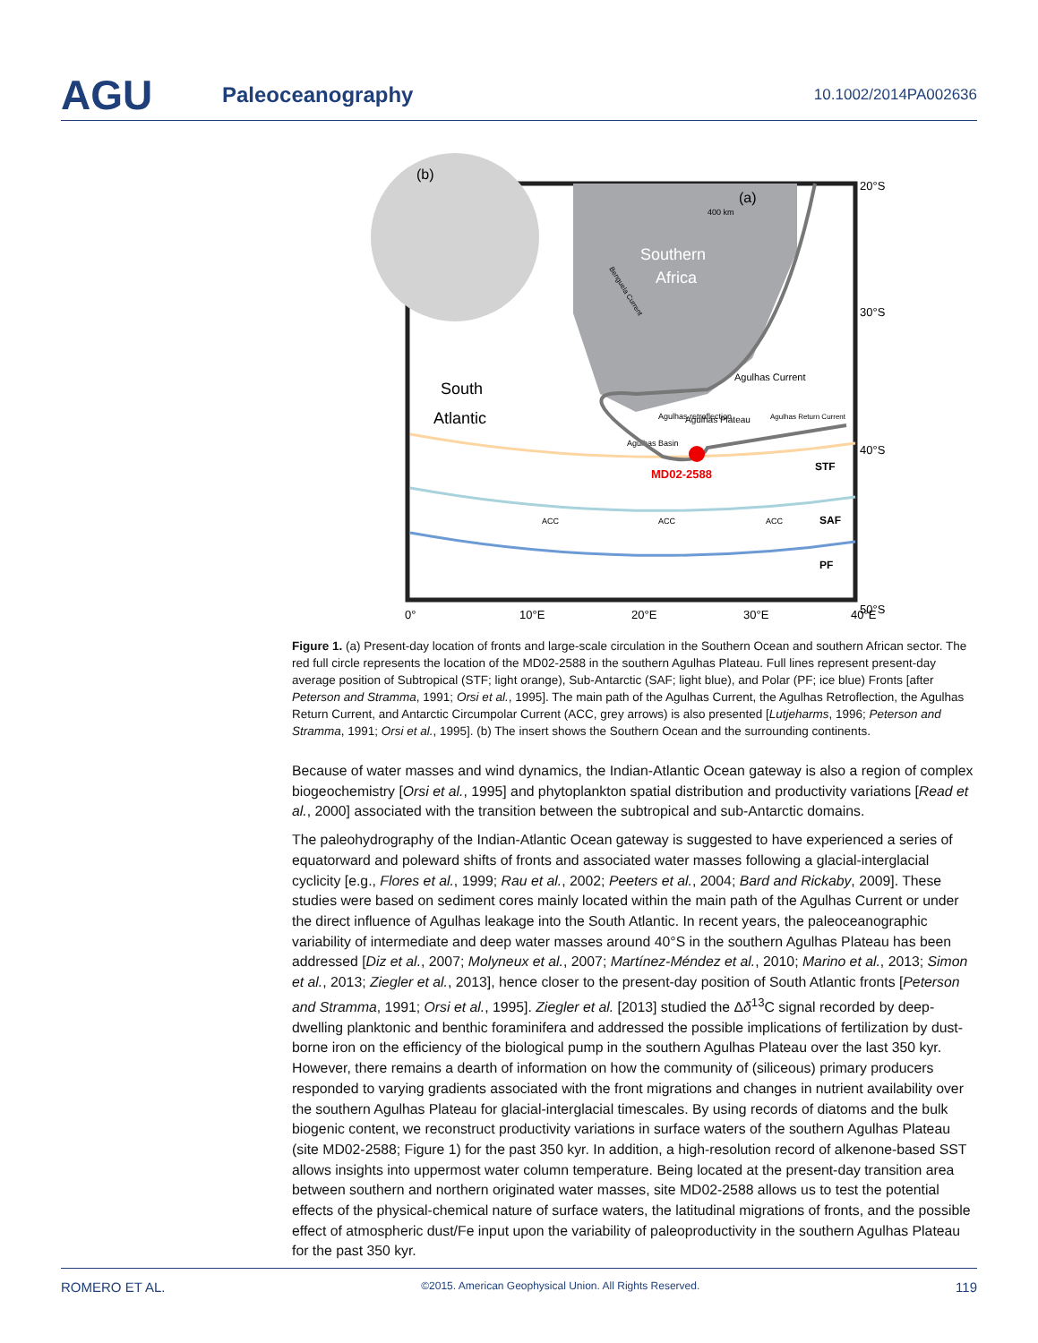AGU
Paleoceanography
10.1002/2014PA002636
Southern
Africa
South
Atlantic
(a)
(b)
Agulhas Current
Agulhas retroflection
Agulhas Plateau
Agulhas Basin
Agulhas Return Current
MD02-2588
STF
SAF
PF
ACC
ACC
ACC
20°S
30°S
40°S
50°S
0°
10°E
20°E
30°E
40°E
400 km
Benguela Current
Figure 1. (a) Present-day location of fronts and large-scale circulation in the Southern Ocean and southern African sector. The red full circle represents the location of the MD02-2588 in the southern Agulhas Plateau. Full lines represent present-day average position of Subtropical (STF; light orange), Sub-Antarctic (SAF; light blue), and Polar (PF; ice blue) Fronts [after Peterson and Stramma, 1991; Orsi et al., 1995]. The main path of the Agulhas Current, the Agulhas Retroflection, the Agulhas Return Current, and Antarctic Circumpolar Current (ACC, grey arrows) is also presented [Lutjeharms, 1996; Peterson and Stramma, 1991; Orsi et al., 1995]. (b) The insert shows the Southern Ocean and the surrounding continents.
Because of water masses and wind dynamics, the Indian-Atlantic Ocean gateway is also a region of complex biogeochemistry [Orsi et al., 1995] and phytoplankton spatial distribution and productivity variations [Read et al., 2000] associated with the transition between the subtropical and sub-Antarctic domains.
The paleohydrography of the Indian-Atlantic Ocean gateway is suggested to have experienced a series of equatorward and poleward shifts of fronts and associated water masses following a glacial-interglacial cyclicity [e.g., Flores et al., 1999; Rau et al., 2002; Peeters et al., 2004; Bard and Rickaby, 2009]. These studies were based on sediment cores mainly located within the main path of the Agulhas Current or under the direct influence of Agulhas leakage into the South Atlantic. In recent years, the paleoceanographic variability of intermediate and deep water masses around 40°S in the southern Agulhas Plateau has been addressed [Diz et al., 2007; Molyneux et al., 2007; Martínez-Méndez et al., 2010; Marino et al., 2013; Simon et al., 2013; Ziegler et al., 2013], hence closer to the present-day position of South Atlantic fronts [Peterson and Stramma, 1991; Orsi et al., 1995]. Ziegler et al. [2013] studied the Δδ<sup>13</sup>C signal recorded by deep-dwelling planktonic and benthic foraminifera and addressed the possible implications of fertilization by dust-borne iron on the efficiency of the biological pump in the southern Agulhas Plateau over the last 350 kyr. However, there remains a dearth of information on how the community of (siliceous) primary producers responded to varying gradients associated with the front migrations and changes in nutrient availability over the southern Agulhas Plateau for glacial-interglacial timescales. By using records of diatoms and the bulk biogenic content, we reconstruct productivity variations in surface waters of the southern Agulhas Plateau (site MD02-2588; Figure 1) for the past 350 kyr. In addition, a high-resolution record of alkenone-based SST allows insights into uppermost water column temperature. Being located at the present-day transition area between southern and northern originated water masses, site MD02-2588 allows us to test the potential effects of the physical-chemical nature of surface waters, the latitudinal migrations of fronts, and the possible effect of atmospheric dust/Fe input upon the variability of paleoproductivity in the southern Agulhas Plateau for the past 350 kyr.
ROMERO ET AL. ©2015. American Geophysical Union. All Rights Reserved. 119